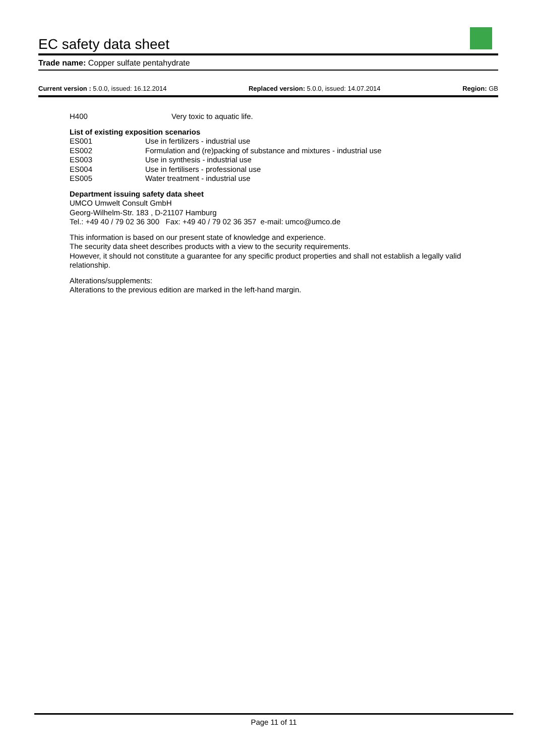EC safety data sheet
Trade name: Copper sulfate pentahydrate
Current version : 5.0.0, issued: 16.12.2014 Replaced version: 5.0.0, issued: 14.07.2014 Region: GB
H400 Very toxic to aquatic life.
List of existing exposition scenarios
ES001 Use in fertilizers - industrial use
ES002 Formulation and (re)packing of substance and mixtures - industrial use
ES003 Use in synthesis - industrial use
ES004 Use in fertilisers - professional use
ES005 Water treatment - industrial use
Department issuing safety data sheet
UMCO Umwelt Consult GmbH
Georg-Wilhelm-Str. 183 , D-21107 Hamburg
Tel.: +49 40 / 79 02 36 300 Fax: +49 40 / 79 02 36 357 e-mail: umco@umco.de
This information is based on our present state of knowledge and experience.
The security data sheet describes products with a view to the security requirements.
However, it should not constitute a guarantee for any specific product properties and shall not establish a legally valid relationship.
Alterations/supplements:
Alterations to the previous edition are marked in the left-hand margin.
Page 11 of 11